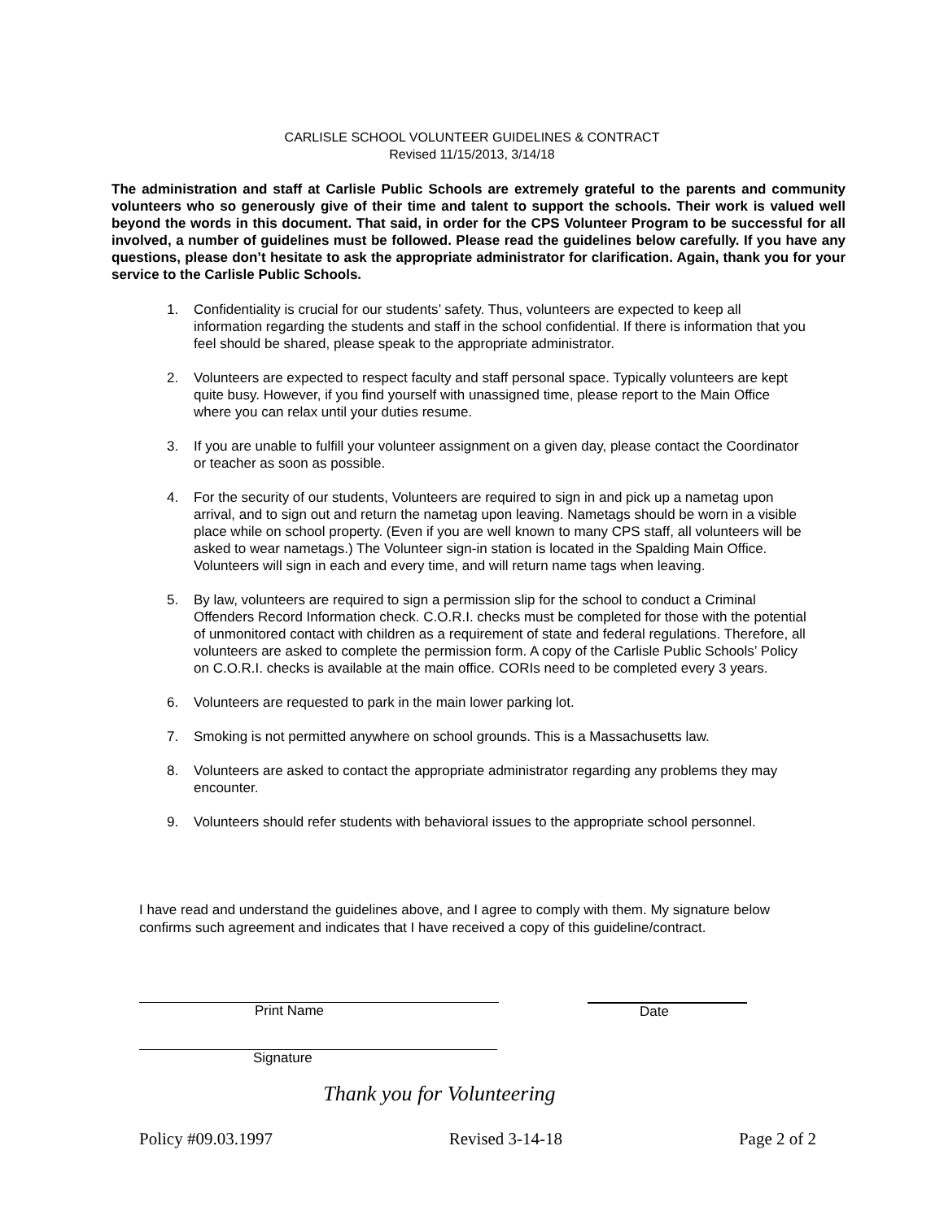CARLISLE SCHOOL VOLUNTEER GUIDELINES & CONTRACT
Revised 11/15/2013, 3/14/18
The administration and staff at Carlisle Public Schools are extremely grateful to the parents and community volunteers who so generously give of their time and talent to support the schools. Their work is valued well beyond the words in this document. That said, in order for the CPS Volunteer Program to be successful for all involved, a number of guidelines must be followed. Please read the guidelines below carefully. If you have any questions, please don’t hesitate to ask the appropriate administrator for clarification. Again, thank you for your service to the Carlisle Public Schools.
1. Confidentiality is crucial for our students’ safety. Thus, volunteers are expected to keep all information regarding the students and staff in the school confidential. If there is information that you feel should be shared, please speak to the appropriate administrator.
2. Volunteers are expected to respect faculty and staff personal space. Typically volunteers are kept quite busy. However, if you find yourself with unassigned time, please report to the Main Office where you can relax until your duties resume.
3. If you are unable to fulfill your volunteer assignment on a given day, please contact the Coordinator or teacher as soon as possible.
4. For the security of our students, Volunteers are required to sign in and pick up a nametag upon arrival, and to sign out and return the nametag upon leaving. Nametags should be worn in a visible place while on school property. (Even if you are well known to many CPS staff, all volunteers will be asked to wear nametags.) The Volunteer sign-in station is located in the Spalding Main Office. Volunteers will sign in each and every time, and will return name tags when leaving.
5. By law, volunteers are required to sign a permission slip for the school to conduct a Criminal Offenders Record Information check. C.O.R.I. checks must be completed for those with the potential of unmonitored contact with children as a requirement of state and federal regulations. Therefore, all volunteers are asked to complete the permission form. A copy of the Carlisle Public Schools’ Policy on C.O.R.I. checks is available at the main office. CORIs need to be completed every 3 years.
6. Volunteers are requested to park in the main lower parking lot.
7. Smoking is not permitted anywhere on school grounds. This is a Massachusetts law.
8. Volunteers are asked to contact the appropriate administrator regarding any problems they may encounter.
9. Volunteers should refer students with behavioral issues to the appropriate school personnel.
I have read and understand the guidelines above, and I agree to comply with them. My signature below confirms such agreement and indicates that I have received a copy of this guideline/contract.
Print Name Date
Signature
Thank you for Volunteering
Policy #09.03.1997 Revised 3-14-18 Page 2 of 2